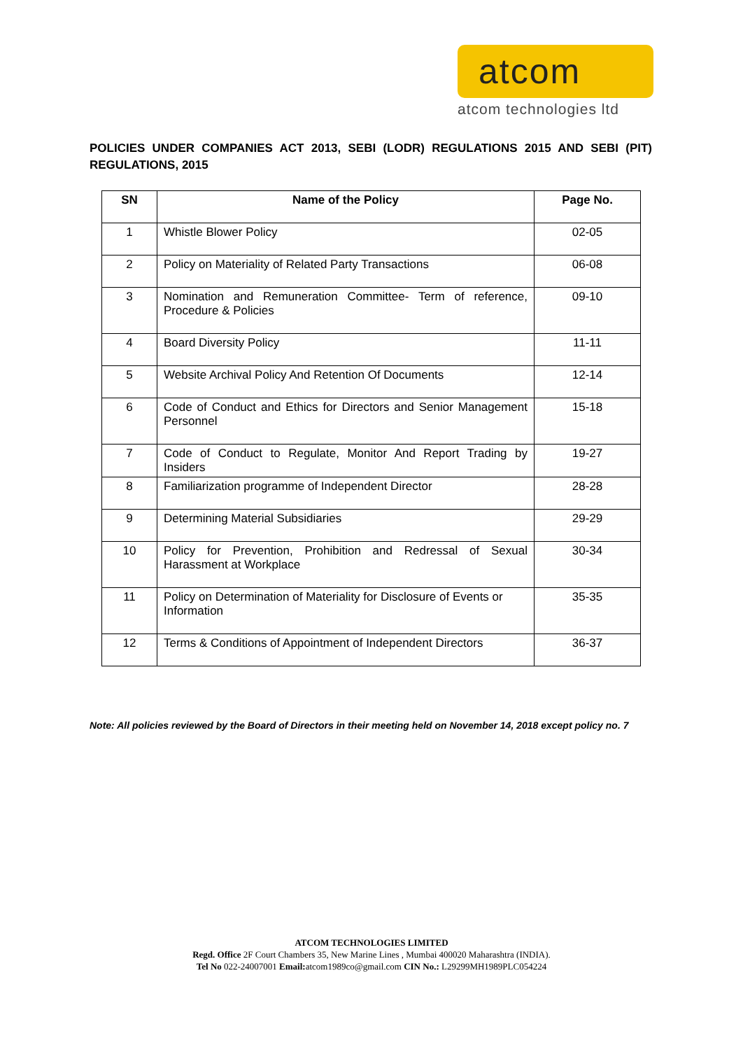atcom
atcom technologies ltd
POLICIES UNDER COMPANIES ACT 2013, SEBI (LODR) REGULATIONS 2015 AND SEBI (PIT) REGULATIONS, 2015
| SN | Name of the Policy | Page No. |
| --- | --- | --- |
| 1 | Whistle Blower Policy | 02-05 |
| 2 | Policy on Materiality of Related Party Transactions | 06-08 |
| 3 | Nomination and Remuneration Committee- Term of reference, Procedure & Policies | 09-10 |
| 4 | Board Diversity Policy | 11-11 |
| 5 | Website Archival Policy And Retention Of Documents | 12-14 |
| 6 | Code of Conduct and Ethics for Directors and Senior Management Personnel | 15-18 |
| 7 | Code of Conduct to Regulate, Monitor And Report Trading by Insiders | 19-27 |
| 8 | Familiarization programme of Independent Director | 28-28 |
| 9 | Determining Material Subsidiaries | 29-29 |
| 10 | Policy for Prevention, Prohibition and Redressal of Sexual Harassment at Workplace | 30-34 |
| 11 | Policy on Determination of Materiality for Disclosure of Events or Information | 35-35 |
| 12 | Terms & Conditions of Appointment of Independent Directors | 36-37 |
Note: All policies reviewed by the Board of Directors in their meeting held on November 14, 2018 except policy no. 7
ATCOM TECHNOLOGIES LIMITED
Regd. Office 2F Court Chambers 35, New Marine Lines , Mumbai 400020 Maharashtra (INDIA).
Tel No 022-24007001 Email: atcom1989co@gmail.com CIN No.: L29299MH1989PLC054224